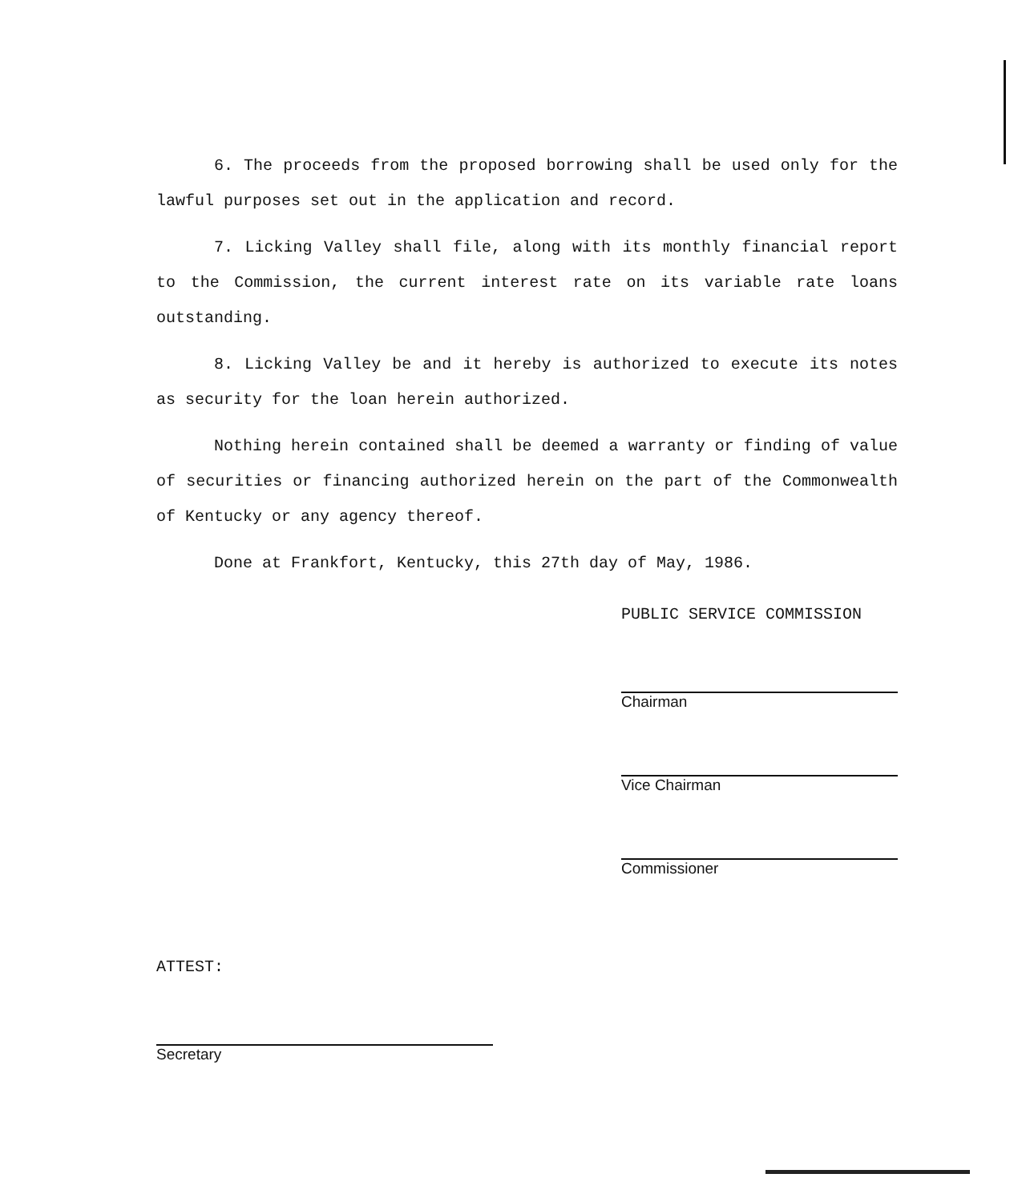6. The proceeds from the proposed borrowing shall be used only for the lawful purposes set out in the application and record.
7. Licking Valley shall file, along with its monthly financial report to the Commission, the current interest rate on its variable rate loans outstanding.
8. Licking Valley be and it hereby is authorized to execute its notes as security for the loan herein authorized.
Nothing herein contained shall be deemed a warranty or finding of value of securities or financing authorized herein on the part of the Commonwealth of Kentucky or any agency thereof.
Done at Frankfort, Kentucky, this 27th day of May, 1986.
PUBLIC SERVICE COMMISSION
Chairman
Vice Chairman
Commissioner
ATTEST:
Secretary